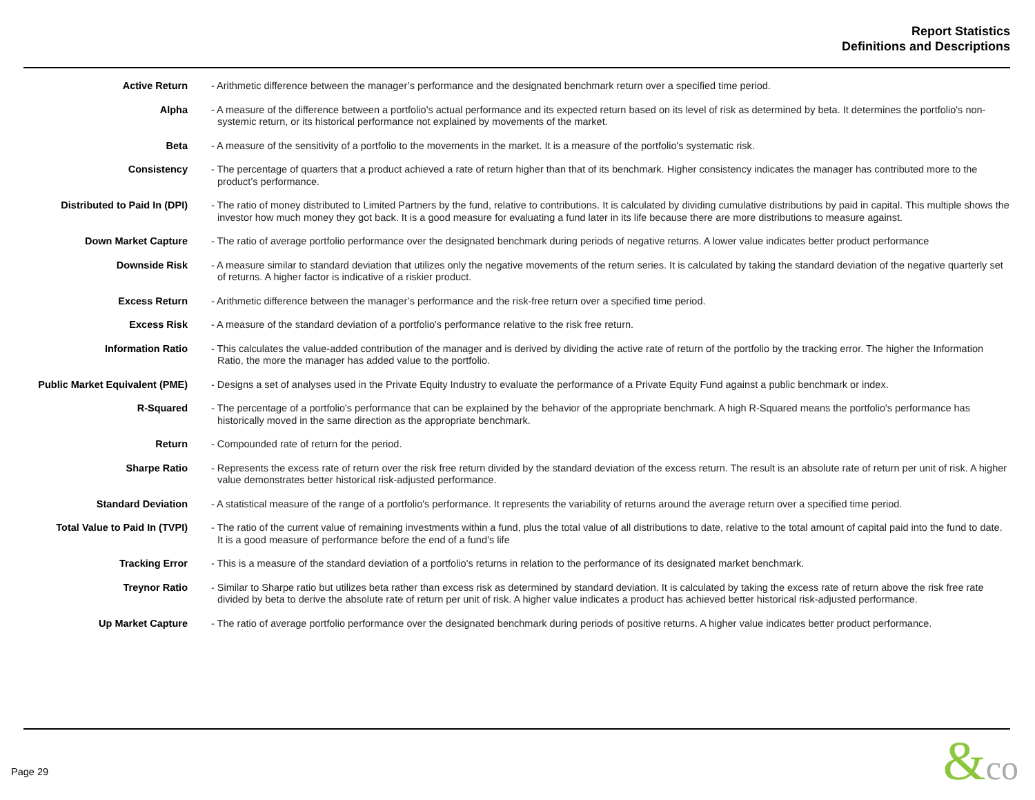Report Statistics
Definitions and Descriptions
Active Return - Arithmetic difference between the manager’s performance and the designated benchmark return over a specified time period.
Alpha - A measure of the difference between a portfolio's actual performance and its expected return based on its level of risk as determined by beta. It determines the portfolio's non-systemic return, or its historical performance not explained by movements of the market.
Beta - A measure of the sensitivity of a portfolio to the movements in the market. It is a measure of the portfolio's systematic risk.
Consistency - The percentage of quarters that a product achieved a rate of return higher than that of its benchmark. Higher consistency indicates the manager has contributed more to the product’s performance.
Distributed to Paid In (DPI) - The ratio of money distributed to Limited Partners by the fund, relative to contributions. It is calculated by dividing cumulative distributions by paid in capital. This multiple shows the investor how much money they got back. It is a good measure for evaluating a fund later in its life because there are more distributions to measure against.
Down Market Capture - The ratio of average portfolio performance over the designated benchmark during periods of negative returns. A lower value indicates better product performance
Downside Risk - A measure similar to standard deviation that utilizes only the negative movements of the return series. It is calculated by taking the standard deviation of the negative quarterly set of returns. A higher factor is indicative of a riskier product.
Excess Return - Arithmetic difference between the manager’s performance and the risk-free return over a specified time period.
Excess Risk - A measure of the standard deviation of a portfolio's performance relative to the risk free return.
Information Ratio - This calculates the value-added contribution of the manager and is derived by dividing the active rate of return of the portfolio by the tracking error. The higher the Information Ratio, the more the manager has added value to the portfolio.
Public Market Equivalent (PME) - Designs a set of analyses used in the Private Equity Industry to evaluate the performance of a Private Equity Fund against a public benchmark or index.
R-Squared - The percentage of a portfolio's performance that can be explained by the behavior of the appropriate benchmark. A high R-Squared means the portfolio's performance has historically moved in the same direction as the appropriate benchmark.
Return - Compounded rate of return for the period.
Sharpe Ratio - Represents the excess rate of return over the risk free return divided by the standard deviation of the excess return. The result is an absolute rate of return per unit of risk. A higher value demonstrates better historical risk-adjusted performance.
Standard Deviation - A statistical measure of the range of a portfolio's performance. It represents the variability of returns around the average return over a specified time period.
Total Value to Paid In (TVPI) - The ratio of the current value of remaining investments within a fund, plus the total value of all distributions to date, relative to the total amount of capital paid into the fund to date. It is a good measure of performance before the end of a fund’s life
Tracking Error - This is a measure of the standard deviation of a portfolio's returns in relation to the performance of its designated market benchmark.
Treynor Ratio - Similar to Sharpe ratio but utilizes beta rather than excess risk as determined by standard deviation. It is calculated by taking the excess rate of return above the risk free rate divided by beta to derive the absolute rate of return per unit of risk. A higher value indicates a product has achieved better historical risk-adjusted performance.
Up Market Capture - The ratio of average portfolio performance over the designated benchmark during periods of positive returns. A higher value indicates better product performance.
Page 29 &co